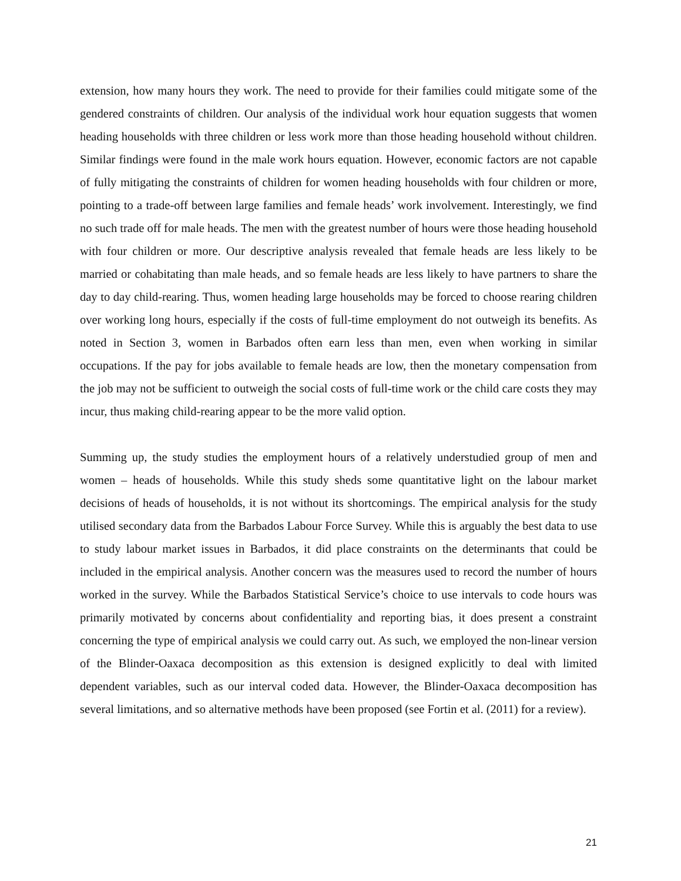extension, how many hours they work. The need to provide for their families could mitigate some of the gendered constraints of children. Our analysis of the individual work hour equation suggests that women heading households with three children or less work more than those heading household without children. Similar findings were found in the male work hours equation. However, economic factors are not capable of fully mitigating the constraints of children for women heading households with four children or more, pointing to a trade-off between large families and female heads’ work involvement. Interestingly, we find no such trade off for male heads. The men with the greatest number of hours were those heading household with four children or more. Our descriptive analysis revealed that female heads are less likely to be married or cohabitating than male heads, and so female heads are less likely to have partners to share the day to day child-rearing. Thus, women heading large households may be forced to choose rearing children over working long hours, especially if the costs of full-time employment do not outweigh its benefits. As noted in Section 3, women in Barbados often earn less than men, even when working in similar occupations. If the pay for jobs available to female heads are low, then the monetary compensation from the job may not be sufficient to outweigh the social costs of full-time work or the child care costs they may incur, thus making child-rearing appear to be the more valid option.
Summing up, the study studies the employment hours of a relatively understudied group of men and women – heads of households. While this study sheds some quantitative light on the labour market decisions of heads of households, it is not without its shortcomings. The empirical analysis for the study utilised secondary data from the Barbados Labour Force Survey. While this is arguably the best data to use to study labour market issues in Barbados, it did place constraints on the determinants that could be included in the empirical analysis. Another concern was the measures used to record the number of hours worked in the survey. While the Barbados Statistical Service’s choice to use intervals to code hours was primarily motivated by concerns about confidentiality and reporting bias, it does present a constraint concerning the type of empirical analysis we could carry out. As such, we employed the non-linear version of the Blinder-Oaxaca decomposition as this extension is designed explicitly to deal with limited dependent variables, such as our interval coded data. However, the Blinder-Oaxaca decomposition has several limitations, and so alternative methods have been proposed (see Fortin et al. (2011) for a review).
21